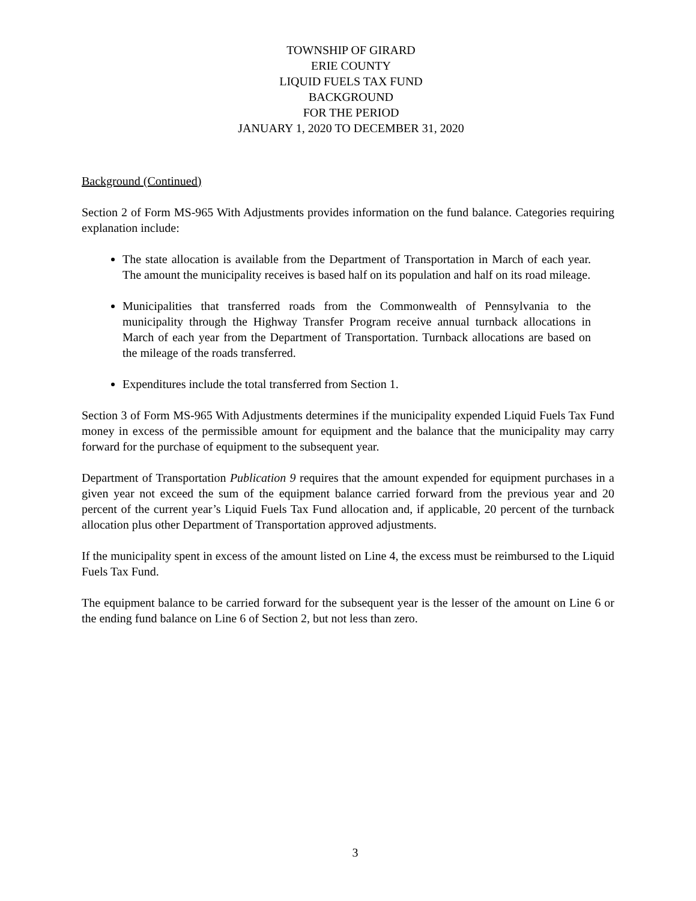TOWNSHIP OF GIRARD
ERIE COUNTY
LIQUID FUELS TAX FUND
BACKGROUND
FOR THE PERIOD
JANUARY 1, 2020 TO DECEMBER 31, 2020
Background (Continued)
Section 2 of Form MS-965 With Adjustments provides information on the fund balance. Categories requiring explanation include:
The state allocation is available from the Department of Transportation in March of each year. The amount the municipality receives is based half on its population and half on its road mileage.
Municipalities that transferred roads from the Commonwealth of Pennsylvania to the municipality through the Highway Transfer Program receive annual turnback allocations in March of each year from the Department of Transportation. Turnback allocations are based on the mileage of the roads transferred.
Expenditures include the total transferred from Section 1.
Section 3 of Form MS-965 With Adjustments determines if the municipality expended Liquid Fuels Tax Fund money in excess of the permissible amount for equipment and the balance that the municipality may carry forward for the purchase of equipment to the subsequent year.
Department of Transportation Publication 9 requires that the amount expended for equipment purchases in a given year not exceed the sum of the equipment balance carried forward from the previous year and 20 percent of the current year’s Liquid Fuels Tax Fund allocation and, if applicable, 20 percent of the turnback allocation plus other Department of Transportation approved adjustments.
If the municipality spent in excess of the amount listed on Line 4, the excess must be reimbursed to the Liquid Fuels Tax Fund.
The equipment balance to be carried forward for the subsequent year is the lesser of the amount on Line 6 or the ending fund balance on Line 6 of Section 2, but not less than zero.
3